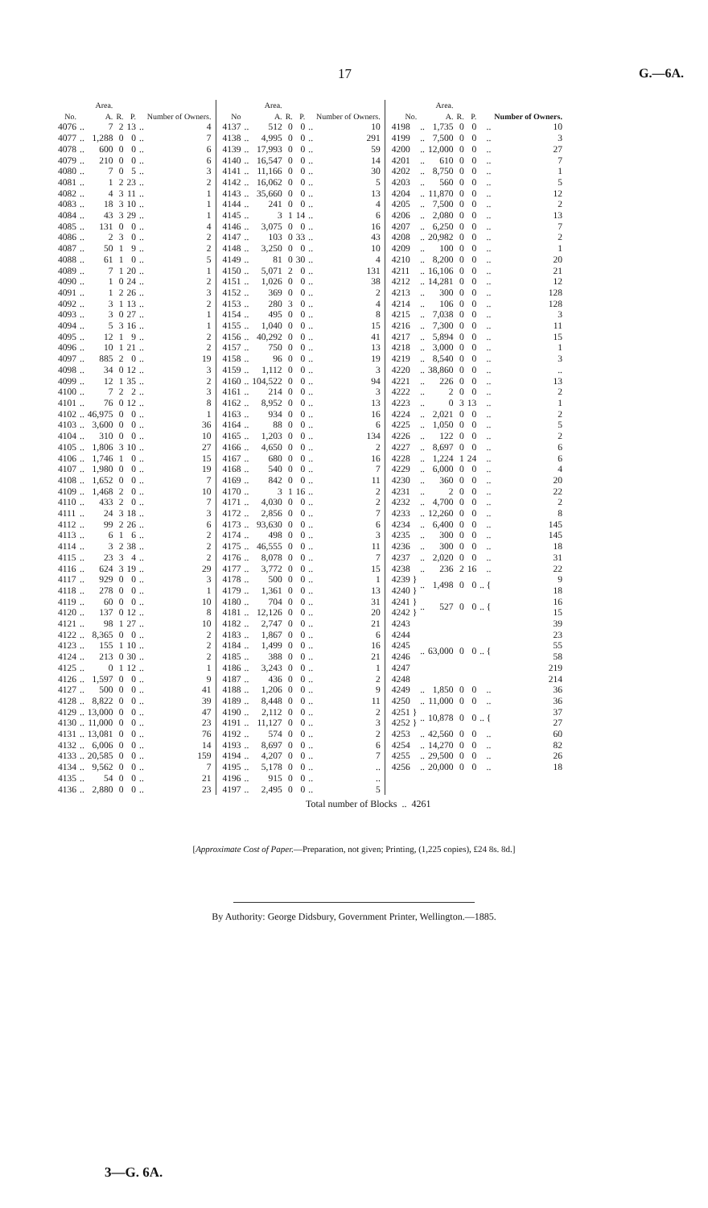17 G.—6A.
| No. | | Area. A. | R. | P. | | Number of Owners. |
| --- | --- | --- | --- | --- | --- | --- |
| 4076 | .. | 7 | 2 | 13 | .. | 4 |
| 4077 | .. | 1,288 | 0 | 0 | .. | 7 |
| 4078 | .. | 600 | 0 | 0 | .. | 6 |
| 4079 | .. | 210 | 0 | 0 | .. | 6 |
| 4080 | .. | 7 | 0 | 5 | .. | 3 |
| 4081 | .. | 1 | 2 | 23 | .. | 2 |
| 4082 | .. | 4 | 3 | 11 | .. | 1 |
| 4083 | .. | 18 | 3 | 10 | .. | 1 |
| 4084 | .. | 43 | 3 | 29 | .. | 1 |
| 4085 | .. | 131 | 0 | 0 | .. | 4 |
| 4086 | .. | 2 | 3 | 0 | .. | 2 |
| 4087 | .. | 50 | 1 | 9 | .. | 2 |
| 4088 | .. | 61 | 1 | 0 | .. | 5 |
| 4089 | .. | 7 | 1 | 20 | .. | 1 |
| 4090 | .. | 1 | 0 | 24 | .. | 2 |
| 4091 | .. | 1 | 2 | 26 | .. | 3 |
| 4092 | .. | 3 | 1 | 13 | .. | 2 |
| 4093 | .. | 3 | 0 | 27 | .. | 1 |
| 4094 | .. | 5 | 3 | 16 | .. | 1 |
| 4095 | .. | 12 | 1 | 9 | .. | 2 |
| 4096 | .. | 10 | 1 | 21 | .. | 2 |
| 4097 | .. | 885 | 2 | 0 | .. | 19 |
| 4098 | .. | 34 | 0 | 12 | .. | 3 |
| 4099 | .. | 12 | 1 | 35 | .. | 2 |
| 4100 | .. | 7 | 2 | 2 | .. | 3 |
| 4101 | .. | 76 | 0 | 12 | .. | 8 |
| 4102 | .. | 46,975 | 0 | 0 | .. | 1 |
| 4103 | .. | 3,600 | 0 | 0 | .. | 36 |
| 4104 | .. | 310 | 0 | 0 | .. | 10 |
| 4105 | .. | 1,806 | 3 | 10 | .. | 27 |
| 4106 | .. | 1,746 | 1 | 0 | .. | 15 |
| 4107 | .. | 1,980 | 0 | 0 | .. | 19 |
| 4108 | .. | 1,652 | 0 | 0 | .. | 7 |
| 4109 | .. | 1,468 | 2 | 0 | .. | 10 |
| 4110 | .. | 433 | 2 | 0 | .. | 7 |
| 4111 | .. | 24 | 3 | 18 | .. | 3 |
| 4112 | .. | 99 | 2 | 26 | .. | 6 |
| 4113 | .. | 6 | 1 | 6 | .. | 2 |
| 4114 | .. | 3 | 2 | 38 | .. | 2 |
| 4115 | .. | 23 | 3 | 4 | .. | 2 |
| 4116 | .. | 624 | 3 | 19 | .. | 29 |
| 4117 | .. | 929 | 0 | 0 | .. | 3 |
| 4118 | .. | 278 | 0 | 0 | .. | 1 |
| 4119 | .. | 60 | 0 | 0 | .. | 10 |
| 4120 | .. | 137 | 0 | 12 | .. | 8 |
| 4121 | .. | 98 | 1 | 27 | .. | 10 |
| 4122 | .. | 8,365 | 0 | 0 | .. | 2 |
| 4123 | .. | 155 | 1 | 10 | .. | 2 |
| 4124 | .. | 213 | 0 | 30 | .. | 2 |
| 4125 | .. | 0 | 1 | 12 | .. | 1 |
| 4126 | .. | 1,597 | 0 | 0 | .. | 9 |
| 4127 | .. | 500 | 0 | 0 | .. | 41 |
| 4128 | .. | 8,822 | 0 | 0 | .. | 39 |
| 4129 | .. | 13,000 | 0 | 0 | .. | 47 |
| 4130 | .. | 11,000 | 0 | 0 | .. | 23 |
| 4131 | .. | 13,081 | 0 | 0 | .. | 76 |
| 4132 | .. | 6,006 | 0 | 0 | .. | 14 |
| 4133 | .. | 20,585 | 0 | 0 | .. | 159 |
| 4134 | .. | 9,562 | 0 | 0 | .. | 7 |
| 4135 | .. | 54 | 0 | 0 | .. | 21 |
| 4136 | .. | 2,880 | 0 | 0 | .. | 23 |
| No | | Area. A. | R. | P. | | Number of Owners. |
| --- | --- | --- | --- | --- | --- | --- |
| 4137 | .. | 512 | 0 | 0 | .. | 10 |
| 4138 | .. | 4,995 | 0 | 0 | .. | 291 |
| 4139 | .. | 17,993 | 0 | 0 | .. | 59 |
| 4140 | .. | 16,547 | 0 | 0 | .. | 14 |
| 4141 | .. | 11,166 | 0 | 0 | .. | 30 |
| 4142 | .. | 16,062 | 0 | 0 | .. | 5 |
| 4143 | .. | 35,660 | 0 | 0 | .. | 13 |
| 4144 | .. | 241 | 0 | 0 | .. | 4 |
| 4145 | .. | 3 | 1 | 14 | .. | 6 |
| 4146 | .. | 3,075 | 0 | 0 | .. | 16 |
| 4147 | .. | 103 | 0 | 33 | .. | 43 |
| 4148 | .. | 3,250 | 0 | 0 | .. | 10 |
| 4149 | .. | 81 | 0 | 30 | .. | 4 |
| 4150 | .. | 5,071 | 2 | 0 | .. | 131 |
| 4151 | .. | 1,026 | 0 | 0 | .. | 38 |
| 4152 | .. | 369 | 0 | 0 | .. | 2 |
| 4153 | .. | 280 | 3 | 0 | .. | 4 |
| 4154 | .. | 495 | 0 | 0 | .. | 8 |
| 4155 | .. | 1,040 | 0 | 0 | .. | 15 |
| 4156 | .. | 40,292 | 0 | 0 | .. | 41 |
| 4157 | .. | 750 | 0 | 0 | .. | 13 |
| 4158 | .. | 96 | 0 | 0 | .. | 19 |
| 4159 | .. | 1,112 | 0 | 0 | .. | 3 |
| 4160 | .. | 104,522 | 0 | 0 | .. | 94 |
| 4161 | .. | 214 | 0 | 0 | .. | 3 |
| 4162 | .. | 8,952 | 0 | 0 | .. | 13 |
| 4163 | .. | 934 | 0 | 0 | .. | 16 |
| 4164 | .. | 88 | 0 | 0 | .. | 6 |
| 4165 | .. | 1,203 | 0 | 0 | .. | 134 |
| 4166 | .. | 4,650 | 0 | 0 | .. | 2 |
| 4167 | .. | 680 | 0 | 0 | .. | 16 |
| 4168 | .. | 540 | 0 | 0 | .. | 7 |
| 4169 | .. | 842 | 0 | 0 | .. | 11 |
| 4170 | .. | 3 | 1 | 16 | .. | 2 |
| 4171 | .. | 4,030 | 0 | 0 | .. | 2 |
| 4172 | .. | 2,856 | 0 | 0 | .. | 7 |
| 4173 | .. | 93,630 | 0 | 0 | .. | 6 |
| 4174 | .. | 498 | 0 | 0 | .. | 3 |
| 4175 | .. | 46,555 | 0 | 0 | .. | 11 |
| 4176 | .. | 8,078 | 0 | 0 | .. | 7 |
| 4177 | .. | 3,772 | 0 | 0 | .. | 15 |
| 4178 | .. | 500 | 0 | 0 | .. | 1 |
| 4179 | .. | 1,361 | 0 | 0 | .. | 13 |
| 4180 | .. | 704 | 0 | 0 | .. | 31 |
| 4181 | .. | 12,126 | 0 | 0 | .. | 20 |
| 4182 | .. | 2,747 | 0 | 0 | .. | 21 |
| 4183 | .. | 1,867 | 0 | 0 | .. | 6 |
| 4184 | .. | 1,499 | 0 | 0 | .. | 16 |
| 4185 | .. | 388 | 0 | 0 | .. | 21 |
| 4186 | .. | 3,243 | 0 | 0 | .. | 1 |
| 4187 | .. | 436 | 0 | 0 | .. | 2 |
| 4188 | .. | 1,206 | 0 | 0 | .. | 9 |
| 4189 | .. | 8,448 | 0 | 0 | .. | 11 |
| 4190 | .. | 2,112 | 0 | 0 | .. | 2 |
| 4191 | .. | 11,127 | 0 | 0 | .. | 3 |
| 4192 | .. | 574 | 0 | 0 | .. | 2 |
| 4193 | .. | 8,697 | 0 | 0 | .. | 6 |
| 4194 | .. | 4,207 | 0 | 0 | .. | 7 |
| 4195 | .. | 5,178 | 0 | 0 | .. | .. |
| 4196 | .. | 915 | 0 | 0 | .. | .. |
| 4197 | .. | 2,495 | 0 | 0 | .. | 5 |
| No. | | Area. A. | R. | P. | | Number of Owners. |
| --- | --- | --- | --- | --- | --- | --- |
| 4198 | .. | 1,735 | 0 | 0 | .. | 10 |
| 4199 | .. | 7,500 | 0 | 0 | .. | 3 |
| 4200 | .. | 12,000 | 0 | 0 | .. | 27 |
| 4201 | .. | 610 | 0 | 0 | .. | 7 |
| 4202 | .. | 8,750 | 0 | 0 | .. | 1 |
| 4203 | .. | 560 | 0 | 0 | .. | 5 |
| 4204 | .. | 11,870 | 0 | 0 | .. | 12 |
| 4205 | .. | 7,500 | 0 | 0 | .. | 2 |
| 4206 | .. | 2,080 | 0 | 0 | .. | 13 |
| 4207 | .. | 6,250 | 0 | 0 | .. | 7 |
| 4208 | .. | 20,982 | 0 | 0 | .. | 2 |
| 4209 | .. | 100 | 0 | 0 | .. | 1 |
| 4210 | .. | 8,200 | 0 | 0 | .. | 20 |
| 4211 | .. | 16,106 | 0 | 0 | .. | 21 |
| 4212 | .. | 14,281 | 0 | 0 | .. | 12 |
| 4213 | .. | 300 | 0 | 0 | .. | 128 |
| 4214 | .. | 106 | 0 | 0 | .. | 128 |
| 4215 | .. | 7,038 | 0 | 0 | .. | 3 |
| 4216 | .. | 7,300 | 0 | 0 | .. | 11 |
| 4217 | .. | 5,894 | 0 | 0 | .. | 15 |
| 4218 | .. | 3,000 | 0 | 0 | .. | 1 |
| 4219 | .. | 8,540 | 0 | 0 | .. | 3 |
| 4220 | .. | 38,860 | 0 | 0 | .. | .. |
| 4221 | .. | 226 | 0 | 0 | .. | 13 |
| 4222 | .. | 2 | 0 | 0 | .. | 2 |
| 4223 | .. | 0 | 3 | 13 | .. | 1 |
| 4224 | .. | 2,021 | 0 | 0 | .. | 2 |
| 4225 | .. | 1,050 | 0 | 0 | .. | 5 |
| 4226 | .. | 122 | 0 | 0 | .. | 2 |
| 4227 | .. | 8,697 | 0 | 0 | .. | 6 |
| 4228 | .. | 1,224 | 1 | 24 | .. | 6 |
| 4229 | .. | 6,000 | 0 | 0 | .. | 4 |
| 4230 | .. | 360 | 0 | 0 | .. | 20 |
| 4231 | .. | 2 | 0 | 0 | .. | 22 |
| 4232 | .. | 4,700 | 0 | 0 | .. | 2 |
| 4233 | .. | 12,260 | 0 | 0 | .. | 8 |
| 4234 | .. | 6,400 | 0 | 0 | .. | 145 |
| 4235 | .. | 300 | 0 | 0 | .. | 145 |
| 4236 | .. | 300 | 0 | 0 | .. | 18 |
| 4237 | .. | 2,020 | 0 | 0 | .. | 31 |
| 4238 | .. | 236 | 2 | 16 | .. | 22 |
| 4239 } | .. | 1,498 | 0 | 0 | .. { | 9 |
| 4240 } | | | | | | 18 |
| 4241 } | .. | 527 | 0 | 0 | .. { | 16 |
| 4242 } | | | | | | 15 |
| 4243 | .. | 63,000 | 0 | 0 | .. { | 39 |
| 4244 | | | | | | 23 |
| 4245 | | | | | | 55 |
| 4246 | | | | | | 58 |
| 4247 | | | | | | 219 |
| 4248 | | | | | | 214 |
| 4249 | .. | 1,850 | 0 | 0 | .. | 36 |
| 4250 | .. | 11,000 | 0 | 0 | .. | 36 |
| 4251 } | .. | 10,878 | 0 | 0 | .. { | 37 |
| 4252 } | | | | | | 27 |
| 4253 | .. | 42,560 | 0 | 0 | .. | 60 |
| 4254 | .. | 14,270 | 0 | 0 | .. | 82 |
| 4255 | .. | 29,500 | 0 | 0 | .. | 26 |
| 4256 | .. | 20,000 | 0 | 0 | .. | 18 |
Total number of Blocks .. 4261
[Approximate Cost of Paper.—Preparation, not given; Printing, (1,225 copies), £24 8s. 8d.]
By Authority: George Didsbury, Government Printer, Wellington.—1885.
3—G. 6A.